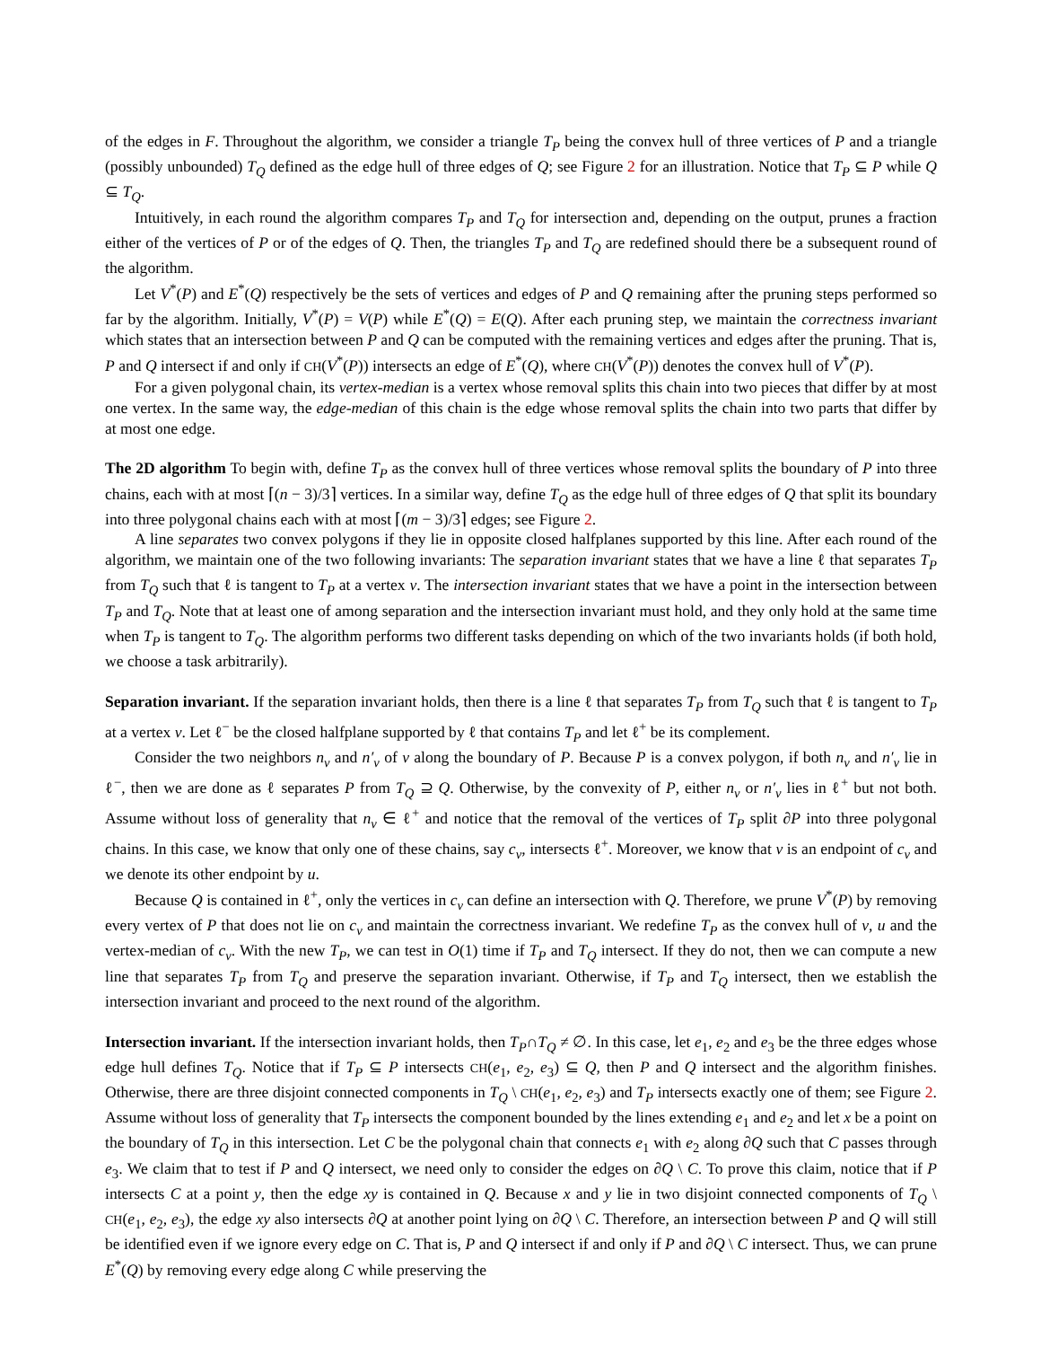of the edges in F. Throughout the algorithm, we consider a triangle T<sub>P</sub> being the convex hull of three vertices of P and a triangle (possibly unbounded) T<sub>Q</sub> defined as the edge hull of three edges of Q; see Figure 2 for an illustration. Notice that T<sub>P</sub> ⊆ P while Q ⊆ T<sub>Q</sub>.
Intuitively, in each round the algorithm compares T<sub>P</sub> and T<sub>Q</sub> for intersection and, depending on the output, prunes a fraction either of the vertices of P or of the edges of Q. Then, the triangles T<sub>P</sub> and T<sub>Q</sub> are redefined should there be a subsequent round of the algorithm.
Let V<sup>*</sup>(P) and E<sup>*</sup>(Q) respectively be the sets of vertices and edges of P and Q remaining after the pruning steps performed so far by the algorithm. Initially, V<sup>*</sup>(P) = V(P) while E<sup>*</sup>(Q) = E(Q). After each pruning step, we maintain the correctness invariant which states that an intersection between P and Q can be computed with the remaining vertices and edges after the pruning. That is, P and Q intersect if and only if CH(V<sup>*</sup>(P)) intersects an edge of E<sup>*</sup>(Q), where CH(V<sup>*</sup>(P)) denotes the convex hull of V<sup>*</sup>(P).
For a given polygonal chain, its vertex-median is a vertex whose removal splits this chain into two pieces that differ by at most one vertex. In the same way, the edge-median of this chain is the edge whose removal splits the chain into two parts that differ by at most one edge.
The 2D algorithm To begin with, define T<sub>P</sub> as the convex hull of three vertices whose removal splits the boundary of P into three chains, each with at most ⌈(n − 3)/3⌉ vertices. In a similar way, define T<sub>Q</sub> as the edge hull of three edges of Q that split its boundary into three polygonal chains each with at most ⌈(m − 3)/3⌉ edges; see Figure 2.
A line separates two convex polygons if they lie in opposite closed halfplanes supported by this line. After each round of the algorithm, we maintain one of the two following invariants: The separation invariant states that we have a line ℓ that separates T<sub>P</sub> from T<sub>Q</sub> such that ℓ is tangent to T<sub>P</sub> at a vertex v. The intersection invariant states that we have a point in the intersection between T<sub>P</sub> and T<sub>Q</sub>. Note that at least one of among separation and the intersection invariant must hold, and they only hold at the same time when T<sub>P</sub> is tangent to T<sub>Q</sub>. The algorithm performs two different tasks depending on which of the two invariants holds (if both hold, we choose a task arbitrarily).
Separation invariant. If the separation invariant holds, then there is a line ℓ that separates T<sub>P</sub> from T<sub>Q</sub> such that ℓ is tangent to T<sub>P</sub> at a vertex v. Let ℓ<sup>−</sup> be the closed halfplane supported by ℓ that contains T<sub>P</sub> and let ℓ<sup>+</sup> be its complement.
Consider the two neighbors n<sub>v</sub> and n′<sub>v</sub> of v along the boundary of P. Because P is a convex polygon, if both n<sub>v</sub> and n′<sub>v</sub> lie in ℓ<sup>−</sup>, then we are done as ℓ separates P from T<sub>Q</sub> ⊇ Q. Otherwise, by the convexity of P, either n<sub>v</sub> or n′<sub>v</sub> lies in ℓ<sup>+</sup> but not both. Assume without loss of generality that n<sub>v</sub> ∈ ℓ<sup>+</sup> and notice that the removal of the vertices of T<sub>P</sub> split ∂P into three polygonal chains. In this case, we know that only one of these chains, say c<sub>v</sub>, intersects ℓ<sup>+</sup>. Moreover, we know that v is an endpoint of c<sub>v</sub> and we denote its other endpoint by u.
Because Q is contained in ℓ<sup>+</sup>, only the vertices in c<sub>v</sub> can define an intersection with Q. Therefore, we prune V<sup>*</sup>(P) by removing every vertex of P that does not lie on c<sub>v</sub> and maintain the correctness invariant. We redefine T<sub>P</sub> as the convex hull of v, u and the vertex-median of c<sub>v</sub>. With the new T<sub>P</sub>, we can test in O(1) time if T<sub>P</sub> and T<sub>Q</sub> intersect. If they do not, then we can compute a new line that separates T<sub>P</sub> from T<sub>Q</sub> and preserve the separation invariant. Otherwise, if T<sub>P</sub> and T<sub>Q</sub> intersect, then we establish the intersection invariant and proceed to the next round of the algorithm.
Intersection invariant. If the intersection invariant holds, then T<sub>P</sub>∩T<sub>Q</sub> ≠ ∅. In this case, let e<sub>1</sub>, e<sub>2</sub> and e<sub>3</sub> be the three edges whose edge hull defines T<sub>Q</sub>. Notice that if T<sub>P</sub> ⊆ P intersects CH(e<sub>1</sub>, e<sub>2</sub>, e<sub>3</sub>) ⊆ Q, then P and Q intersect and the algorithm finishes. Otherwise, there are three disjoint connected components in T<sub>Q</sub> \ CH(e<sub>1</sub>, e<sub>2</sub>, e<sub>3</sub>) and T<sub>P</sub> intersects exactly one of them; see Figure 2. Assume without loss of generality that T<sub>P</sub> intersects the component bounded by the lines extending e<sub>1</sub> and e<sub>2</sub> and let x be a point on the boundary of T<sub>Q</sub> in this intersection. Let C be the polygonal chain that connects e<sub>1</sub> with e<sub>2</sub> along ∂Q such that C passes through e<sub>3</sub>. We claim that to test if P and Q intersect, we need only to consider the edges on ∂Q \ C. To prove this claim, notice that if P intersects C at a point y, then the edge xy is contained in Q. Because x and y lie in two disjoint connected components of T<sub>Q</sub> \ CH(e<sub>1</sub>, e<sub>2</sub>, e<sub>3</sub>), the edge xy also intersects ∂Q at another point lying on ∂Q \ C. Therefore, an intersection between P and Q will still be identified even if we ignore every edge on C. That is, P and Q intersect if and only if P and ∂Q \ C intersect. Thus, we can prune E<sup>*</sup>(Q) by removing every edge along C while preserving the